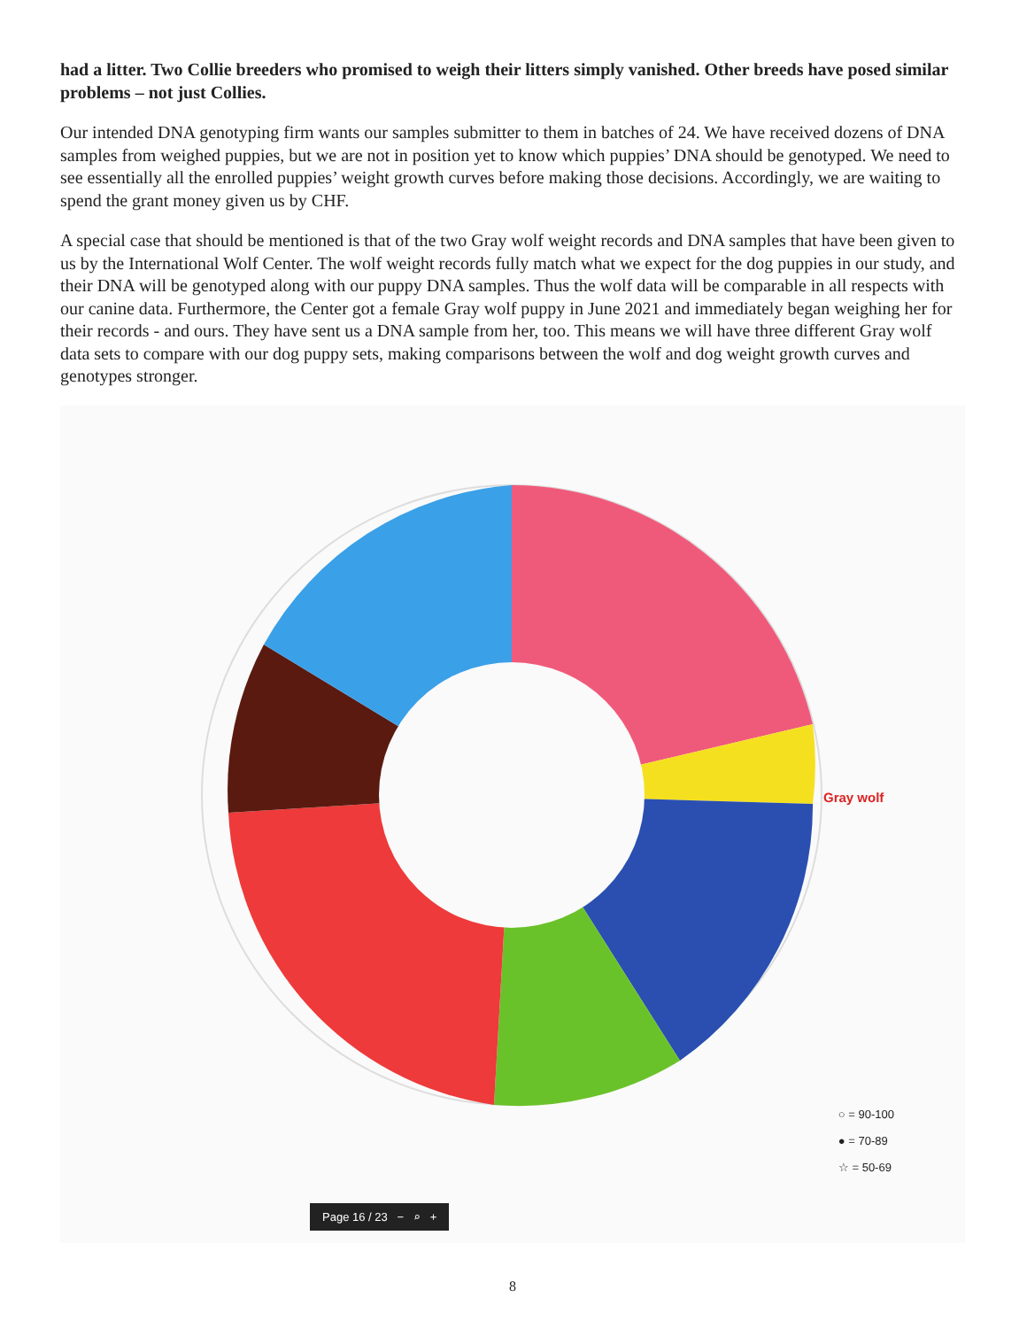had a litter. Two Collie breeders who promised to weigh their litters simply vanished. Other breeds have posed similar problems – not just Collies.
Our intended DNA genotyping firm wants our samples submitter to them in batches of 24. We have received dozens of DNA samples from weighed puppies, but we are not in position yet to know which puppies’ DNA should be genotyped. We need to see essentially all the enrolled puppies’ weight growth curves before making those decisions. Accordingly, we are waiting to spend the grant money given us by CHF.
A special case that should be mentioned is that of the two Gray wolf weight records and DNA samples that have been given to us by the International Wolf Center. The wolf weight records fully match what we expect for the dog puppies in our study, and their DNA will be genotyped along with our puppy DNA samples. Thus the wolf data will be comparable in all respects with our canine data. Furthermore, the Center got a female Gray wolf puppy in June 2021 and immediately began weighing her for their records - and ours. They have sent us a DNA sample from her, too. This means we will have three different Gray wolf data sets to compare with our dog puppy sets, making comparisons between the wolf and dog weight growth curves and genotypes stronger.
Gray wolf
○ = 90-100
● = 70-89
☆ = 50-69
Page 16 / 23 − ⌕ +
8